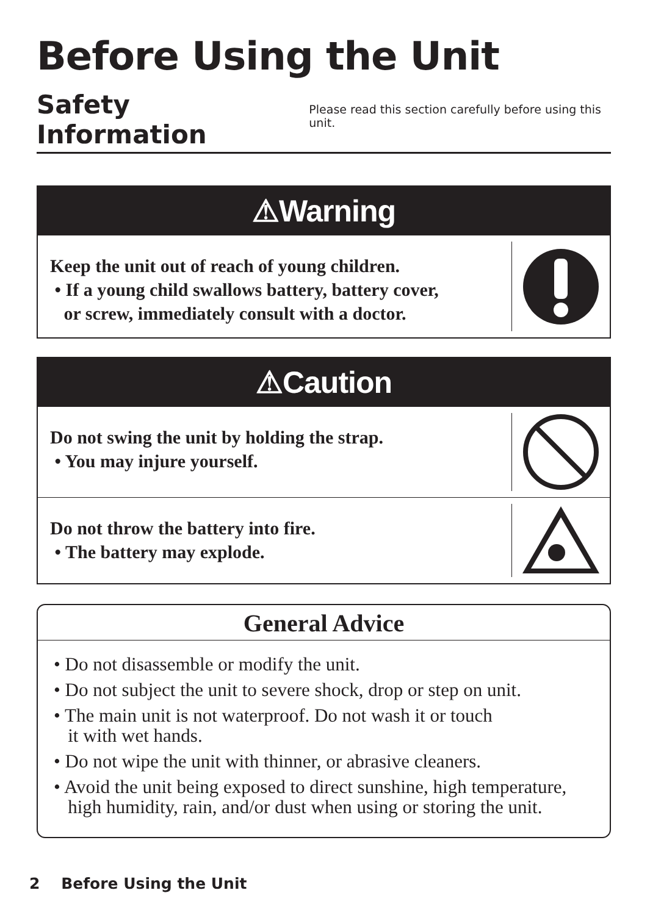Before Using the Unit
Safety Information
Please read this section carefully before using this unit.
⚠Warning
Keep the unit out of reach of young children.
• If a young child swallows battery, battery cover,
or screw, immediately consult with a doctor.
⚠Caution
Do not swing the unit by holding the strap.
• You may injure yourself.
Do not throw the battery into fire.
• The battery may explode.
General Advice
• Do not disassemble or modify the unit.
• Do not subject the unit to severe shock, drop or step on unit.
• The main unit is not waterproof. Do not wash it or touch
it with wet hands.
• Do not wipe the unit with thinner, or abrasive cleaners.
• Avoid the unit being exposed to direct sunshine, high temperature,
high humidity, rain, and/or dust when using or storing the unit.
2 Before Using the Unit